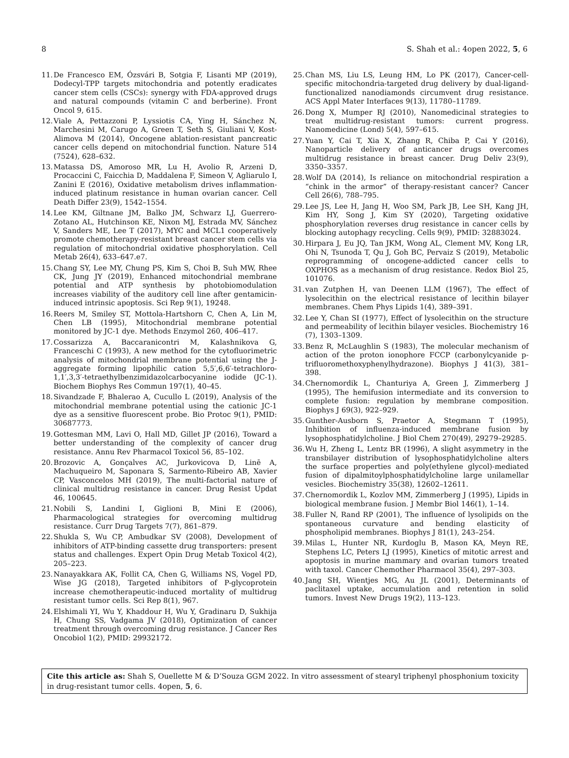8 S. Shah et al.: 4open 2022, 5, 6
11. De Francesco EM, Ózsvári B, Sotgia F, Lisanti MP (2019), Dodecyl-TPP targets mitochondria and potently eradicates cancer stem cells (CSCs): synergy with FDA-approved drugs and natural compounds (vitamin C and berberine). Front Oncol 9, 615.
12. Viale A, Pettazzoni P, Lyssiotis CA, Ying H, Sánchez N, Marchesini M, Carugo A, Green T, Seth S, Giuliani V, Kost-Alimova M (2014), Oncogene ablation-resistant pancreatic cancer cells depend on mitochondrial function. Nature 514 (7524), 628–632.
13. Matassa DS, Amoroso MR, Lu H, Avolio R, Arzeni D, Procaccini C, Faicchia D, Maddalena F, Simeon V, Agliarulo I, Zanini E (2016), Oxidative metabolism drives inflammation-induced platinum resistance in human ovarian cancer. Cell Death Differ 23(9), 1542–1554.
14. Lee KM, Giltnane JM, Balko JM, Schwarz LJ, Guerrero-Zotano AL, Hutchinson KE, Nixon MJ, Estrada MV, Sánchez V, Sanders ME, Lee T (2017), MYC and MCL1 cooperatively promote chemotherapy-resistant breast cancer stem cells via regulation of mitochondrial oxidative phosphorylation. Cell Metab 26(4), 633–647.e7.
15. Chang SY, Lee MY, Chung PS, Kim S, Choi B, Suh MW, Rhee CK, Jung JY (2019), Enhanced mitochondrial membrane potential and ATP synthesis by photobiomodulation increases viability of the auditory cell line after gentamicin-induced intrinsic apoptosis. Sci Rep 9(1), 19248.
16. Reers M, Smiley ST, Mottola-Hartshorn C, Chen A, Lin M, Chen LB (1995), Mitochondrial membrane potential monitored by JC-1 dye. Methods Enzymol 260, 406–417.
17. Cossarizza A, Baccaranicontri M, Kalashnikova G, Franceschi C (1993), A new method for the cytofluorimetric analysis of mitochondrial membrane potential using the J-aggregate forming lipophilic cation 5,5′,6,6′-tetrachloro-1,1′,3,3′-tetraethylbenzimidazolcarbocyanine iodide (JC-1). Biochem Biophys Res Commun 197(1), 40–45.
18. Sivandzade F, Bhalerao A, Cucullo L (2019), Analysis of the mitochondrial membrane potential using the cationic JC-1 dye as a sensitive fluorescent probe. Bio Protoc 9(1), PMID: 30687773.
19. Gottesman MM, Lavi O, Hall MD, Gillet JP (2016), Toward a better understanding of the complexity of cancer drug resistance. Annu Rev Pharmacol Toxicol 56, 85–102.
20. Brozovic A, Gonçalves AC, Jurkovicova D, Linē A, Machuqueiro M, Saponara S, Sarmento-Ribeiro AB, Xavier CP, Vasconcelos MH (2019), The multi-factorial nature of clinical multidrug resistance in cancer. Drug Resist Updat 46, 100645.
21. Nobili S, Landini I, Giglioni B, Mini E (2006), Pharmacological strategies for overcoming multidrug resistance. Curr Drug Targets 7(7), 861–879.
22. Shukla S, Wu CP, Ambudkar SV (2008), Development of inhibitors of ATP-binding cassette drug transporters: present status and challenges. Expert Opin Drug Metab Toxicol 4(2), 205–223.
23. Nanayakkara AK, Follit CA, Chen G, Williams NS, Vogel PD, Wise JG (2018), Targeted inhibitors of P-glycoprotein increase chemotherapeutic-induced mortality of multidrug resistant tumor cells. Sci Rep 8(1), 967.
24. Elshimali YI, Wu Y, Khaddour H, Wu Y, Gradinaru D, Sukhija H, Chung SS, Vadgama JV (2018), Optimization of cancer treatment through overcoming drug resistance. J Cancer Res Oncobiol 1(2), PMID: 29932172.
25. Chan MS, Liu LS, Leung HM, Lo PK (2017), Cancer-cell-specific mitochondria-targeted drug delivery by dual-ligand-functionalized nanodiamonds circumvent drug resistance. ACS Appl Mater Interfaces 9(13), 11780–11789.
26. Dong X, Mumper RJ (2010), Nanomedicinal strategies to treat multidrug-resistant tumors: current progress. Nanomedicine (Lond) 5(4), 597–615.
27. Yuan Y, Cai T, Xia X, Zhang R, Chiba P, Cai Y (2016), Nanoparticle delivery of anticancer drugs overcomes multidrug resistance in breast cancer. Drug Deliv 23(9), 3350–3357.
28. Wolf DA (2014), Is reliance on mitochondrial respiration a “chink in the armor” of therapy-resistant cancer? Cancer Cell 26(6), 788–795.
29. Lee JS, Lee H, Jang H, Woo SM, Park JB, Lee SH, Kang JH, Kim HY, Song J, Kim SY (2020), Targeting oxidative phosphorylation reverses drug resistance in cancer cells by blocking autophagy recycling. Cells 9(9), PMID: 32883024.
30. Hirpara J, Eu JQ, Tan JKM, Wong AL, Clement MV, Kong LR, Ohi N, Tsunoda T, Qu J, Goh BC, Pervaiz S (2019), Metabolic reprogramming of oncogene-addicted cancer cells to OXPHOS as a mechanism of drug resistance. Redox Biol 25, 101076.
31. van Zutphen H, van Deenen LLM (1967), The effect of lysolecithin on the electrical resistance of lecithin bilayer membranes. Chem Phys Lipids 1(4), 389–391.
32. Lee Y, Chan SI (1977), Effect of lysolecithin on the structure and permeability of lecithin bilayer vesicles. Biochemistry 16 (7), 1303–1309.
33. Benz R, McLaughlin S (1983), The molecular mechanism of action of the proton ionophore FCCP (carbonylcyanide p-trifluoromethoxyphenylhydrazone). Biophys J 41(3), 381–398.
34. Chernomordik L, Chanturiya A, Green J, Zimmerberg J (1995), The hemifusion intermediate and its conversion to complete fusion: regulation by membrane composition. Biophys J 69(3), 922–929.
35. Gunther-Ausborn S, Praetor A, Stegmann T (1995), Inhibition of influenza-induced membrane fusion by lysophosphatidylcholine. J Biol Chem 270(49), 29279–29285.
36. Wu H, Zheng L, Lentz BR (1996), A slight asymmetry in the transbilayer distribution of lysophosphatidylcholine alters the surface properties and poly(ethylene glycol)-mediated fusion of dipalmitoylphosphatidylcholine large unilamellar vesicles. Biochemistry 35(38), 12602–12611.
37. Chernomordik L, Kozlov MM, Zimmerberg J (1995), Lipids in biological membrane fusion. J Membr Biol 146(1), 1–14.
38. Fuller N, Rand RP (2001), The influence of lysolipids on the spontaneous curvature and bending elasticity of phospholipid membranes. Biophys J 81(1), 243–254.
39. Milas L, Hunter NR, Kurdoglu B, Mason KA, Meyn RE, Stephens LC, Peters LJ (1995), Kinetics of mitotic arrest and apoptosis in murine mammary and ovarian tumors treated with taxol. Cancer Chemother Pharmacol 35(4), 297–303.
40. Jang SH, Wientjes MG, Au JL (2001), Determinants of paclitaxel uptake, accumulation and retention in solid tumors. Invest New Drugs 19(2), 113–123.
Cite this article as: Shah S, Ouellette M & D’Souza GGM 2022. In vitro assessment of stearyl triphenyl phosphonium toxicity in drug-resistant tumor cells. 4open, 5, 6.